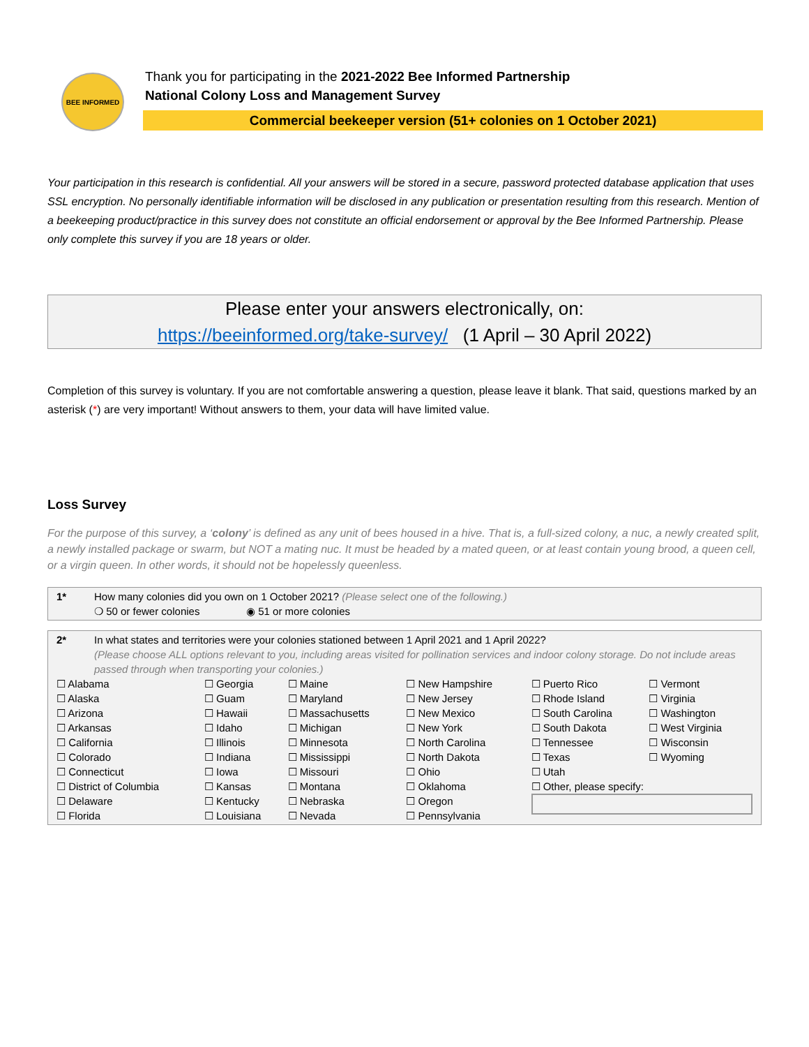BEE INFORMED
Thank you for participating in the 2021-2022 Bee Informed Partnership
National Colony Loss and Management Survey
Commercial beekeeper version (51+ colonies on 1 October 2021)
Your participation in this research is confidential. All your answers will be stored in a secure, password protected database application that uses SSL encryption. No personally identifiable information will be disclosed in any publication or presentation resulting from this research. Mention of a beekeeping product/practice in this survey does not constitute an official endorsement or approval by the Bee Informed Partnership. Please only complete this survey if you are 18 years or older.
Please enter your answers electronically, on:
https://beeinformed.org/take-survey/ (1 April – 30 April 2022)
Completion of this survey is voluntary. If you are not comfortable answering a question, please leave it blank. That said, questions marked by an asterisk (*) are very important! Without answers to them, your data will have limited value.
Loss Survey
For the purpose of this survey, a ‘colony’ is defined as any unit of bees housed in a hive. That is, a full-sized colony, a nuc, a newly created split, a newly installed package or swarm, but NOT a mating nuc. It must be headed by a mated queen, or at least contain young brood, a queen cell, or a virgin queen. In other words, it should not be hopelessly queenless.
| 1* | How many colonies did you own on 1 October 2021? (Please select one of the following.) ❍ 50 or fewer colonies ◉ 51 or more colonies |
| 2* | In what states and territories were your colonies stationed between 1 April 2021 and 1 April 2022? (Please choose ALL options relevant to you, including areas visited for pollination services and indoor colony storage. Do not include areas passed through when transporting your colonies.) |
| ☐ Alabama | ☐ Georgia | ☐ Maine | ☐ New Hampshire | ☐ Puerto Rico | ☐ Vermont |
| ☐ Alaska | ☐ Guam | ☐ Maryland | ☐ New Jersey | ☐ Rhode Island | ☐ Virginia |
| ☐ Arizona | ☐ Hawaii | ☐ Massachusetts | ☐ New Mexico | ☐ South Carolina | ☐ Washington |
| ☐ Arkansas | ☐ Idaho | ☐ Michigan | ☐ New York | ☐ South Dakota | ☐ West Virginia |
| ☐ California | ☐ Illinois | ☐ Minnesota | ☐ North Carolina | ☐ Tennessee | ☐ Wisconsin |
| ☐ Colorado | ☐ Indiana | ☐ Mississippi | ☐ North Dakota | ☐ Texas | ☐ Wyoming |
| ☐ Connecticut | ☐ Iowa | ☐ Missouri | ☐ Ohio | ☐ Utah | |
| ☐ District of Columbia | ☐ Kansas | ☐ Montana | ☐ Oklahoma | ☐ Other, please specify: | |
| ☐ Delaware | ☐ Kentucky | ☐ Nebraska | ☐ Oregon | | |
| ☐ Florida | ☐ Louisiana | ☐ Nevada | ☐ Pennsylvania | | |